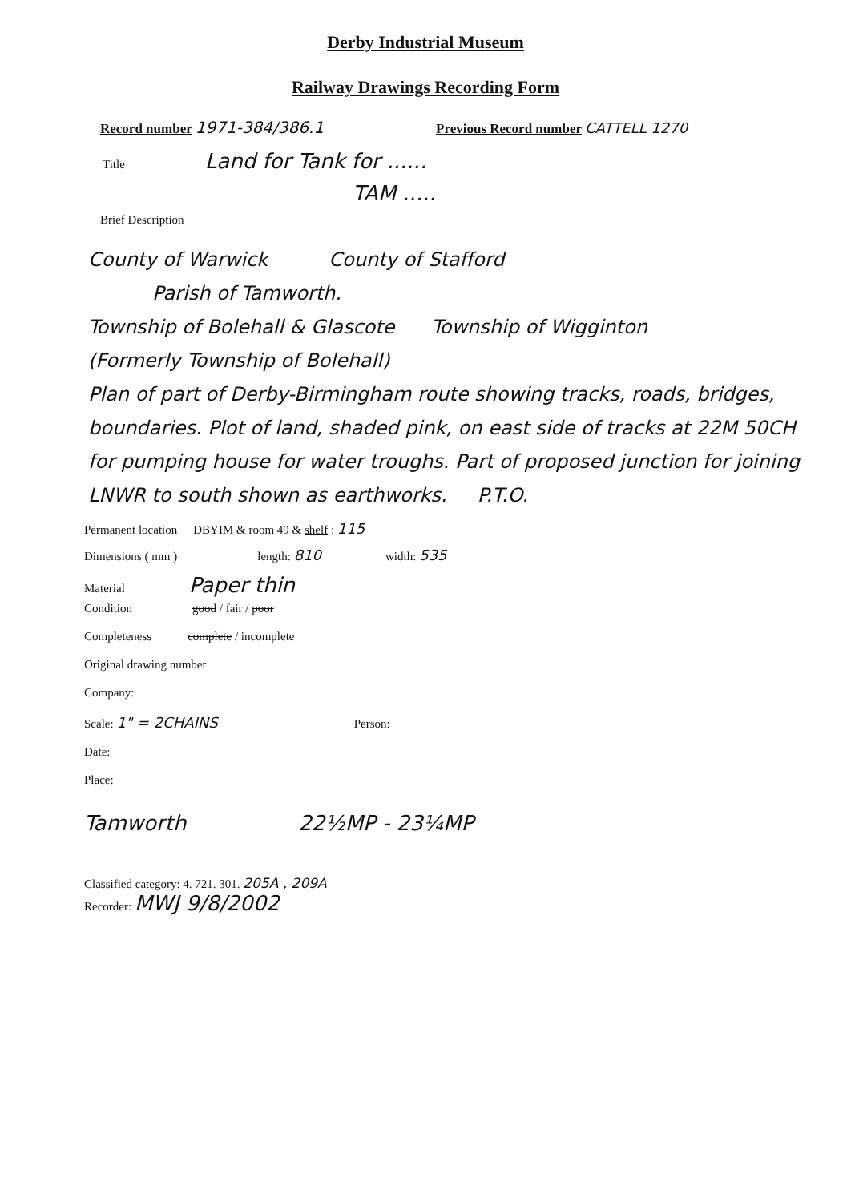Derby Industrial Museum
Railway Drawings Recording Form
Record number 1971-384/386.1 Previous Record number CATTELL 1270
Title Land for Tank for ......
TAM .....
Brief Description
County of Warwick County of Stafford
Parish of Tamworth.
Township of Bolehall & Glascote Township of Wigginton
(Formerly Township of Bolehall)
Plan of part of Derby-Birmingham route showing tracks, roads, bridges, boundaries. Plot of land, shaded pink, on east side of tracks at 22M 50CH for pumping house for water troughs. Part of proposed junction for joining LNWR to south shown as earthworks. P.T.O.
Permanent location DBYIM & room 49 & shelf : 115
Dimensions ( mm ) length: 810 width: 535
Material Paper thin
Condition good / fair / poor
Completeness complete / incomplete
Original drawing number
Company:
Scale: 1" = 2CHAINS Person:
Date:
Place:
Tamworth 22½MP - 23¼MP
Classified category: 4. 721. 301. 205A , 209A
Recorder: MWJ 9/8/2002